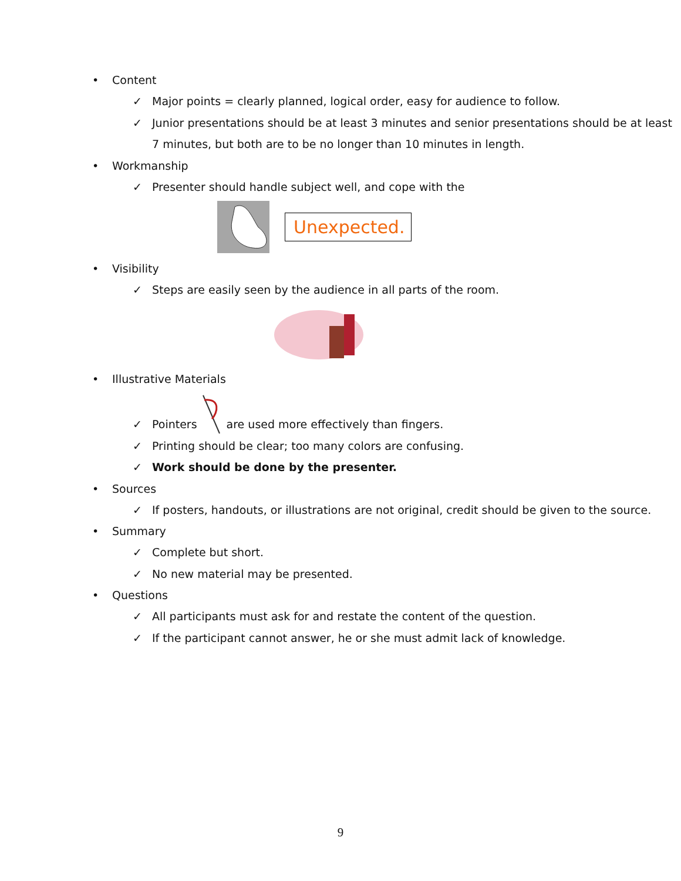• Content
✓ Major points = clearly planned, logical order, easy for audience to follow.
✓ Junior presentations should be at least 3 minutes and senior presentations should be at least 7 minutes, but both are to be no longer than 10 minutes in length.
• Workmanship
✓ Presenter should handle subject well, and cope with the
Unexpected.
• Visibility
✓ Steps are easily seen by the audience in all parts of the room.
• Illustrative Materials
✓ Pointers are used more effectively than fingers.
✓ Printing should be clear; too many colors are confusing.
✓ Work should be done by the presenter.
• Sources
✓ If posters, handouts, or illustrations are not original, credit should be given to the source.
• Summary
✓ Complete but short.
✓ No new material may be presented.
• Questions
✓ All participants must ask for and restate the content of the question.
✓ If the participant cannot answer, he or she must admit lack of knowledge.
9